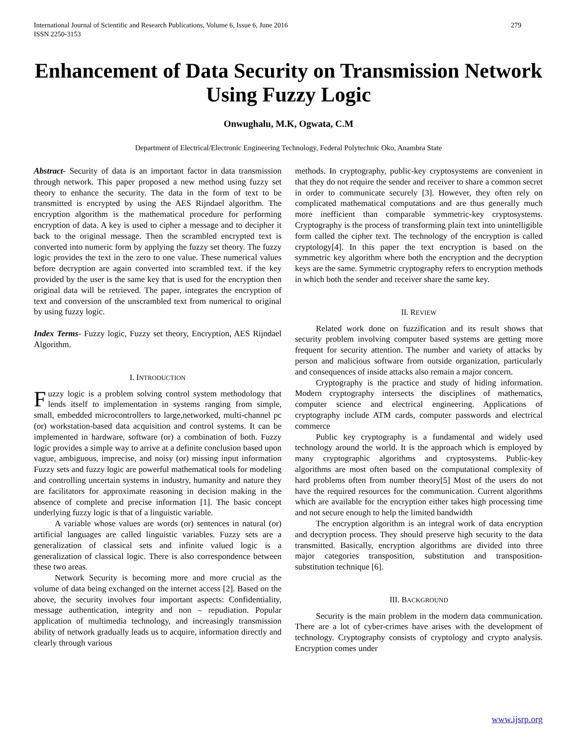International Journal of Scientific and Research Publications, Volume 6, Issue 6, June 2016
ISSN 2250-3153
279
Enhancement of Data Security on Transmission Network Using Fuzzy Logic
Onwughalu, M.K, Ogwata, C.M
Department of Electrical/Electronic Engineering Technology, Federal Polytechnic Oko, Anambra State
Abstract- Security of data is an important factor in data transmission through network. This paper proposed a new method using fuzzy set theory to enhance the security. The data in the form of text to be transmitted is encrypted by using the AES Rijndael algorithm. The encryption algorithm is the mathematical procedure for performing encryption of data. A key is used to cipher a message and to decipher it back to the original message. Then the scrambled encrypted text is converted into numeric form by applying the fuzzy set theory. The fuzzy logic provides the text in the zero to one value. These numerical values before decryption are again converted into scrambled text. if the key provided by the user is the same key that is used for the encryption then original data will be retrieved. The paper, integrates the encryption of text and conversion of the unscrambled text from numerical to original by using fuzzy logic.
Index Terms- Fuzzy logic, Fuzzy set theory, Encryption, AES Rijndael Algorithm.
I. INTRODUCTION
Fuzzy logic is a problem solving control system methodology that lends itself to implementation in systems ranging from simple, small, embedded microcontrollers to large,networked, multi-channel pc (or) workstation-based data acquisition and control systems. It can be implemented in hardware, software (or) a combination of both. Fuzzy logic provides a simple way to arrive at a definite conclusion based upon vague, ambiguous, imprecise, and noisy (or) missing input information Fuzzy sets and fuzzy logic are powerful mathematical tools for modeling and controlling uncertain systems in industry, humanity and nature they are facilitators for approximate reasoning in decision making in the absence of complete and precise information [1]. The basic concept underlying fuzzy logic is that of a linguistic variable.
A variable whose values are words (or) sentences in natural (or) artificial languages are called linguistic variables. Fuzzy sets are a generalization of classical sets and infinite valued logic is a generalization of classical logic. There is also correspondence between these two areas.
Network Security is becoming more and more crucial as the volume of data being exchanged on the internet access [2]. Based on the above, the security involves four important aspects: Confidentiality, message authentication, integrity and non – repudiation. Popular application of multimedia technology, and increasingly transmission ability of network gradually leads us to acquire, information directly and clearly through various
methods. In cryptography, public-key cryptosystems are convenient in that they do not require the sender and receiver to share a common secret in order to communicate securely [3]. However, they often rely on complicated mathematical computations and are thus generally much more inefficient than comparable symmetric-key cryptosystems. Cryptography is the process of transforming plain text into unintelligible form called the cipher text. The technology of the encryption is called cryptology[4]. In this paper the text encryption is based on the symmetric key algorithm where both the encryption and the decryption keys are the same. Symmetric cryptography refers to encryption methods in which both the sender and receiver share the same key.
II. REVIEW
Related work done on fuzzification and its result shows that security problem involving computer based systems are getting more frequent for security attention. The number and variety of attacks by person and malicious software from outside organization, particularly and consequences of inside attacks also remain a major concern.
Cryptography is the practice and study of hiding information. Modern cryptography intersects the disciplines of mathematics, computer science and electrical engineering. Applications of cryptography include ATM cards, computer passwords and electrical commerce
Public key cryptography is a fundamental and widely used technology around the world. It is the approach which is employed by many cryptographic algorithms and cryptosystems. Public-key algorithms are most often based on the computational complexity of hard problems often from number theory[5] Most of the users do not have the required resources for the communication. Current algorithms which are available for the encryption either takes high processing time and not secure enough to help the limited bandwidth
The encryption algorithm is an integral work of data encryption and decryption process. They should preserve high security to the data transmitted. Basically, encryption algorithms are divided into three major categories transposition, substitution and transposition-substitution technique [6].
III. BACKGROUND
Security is the main problem in the modern data communication. There are a lot of cyber-crimes have arises with the development of technology. Cryptography consists of cryptology and crypto analysis. Encryption comes under
www.ijsrp.org